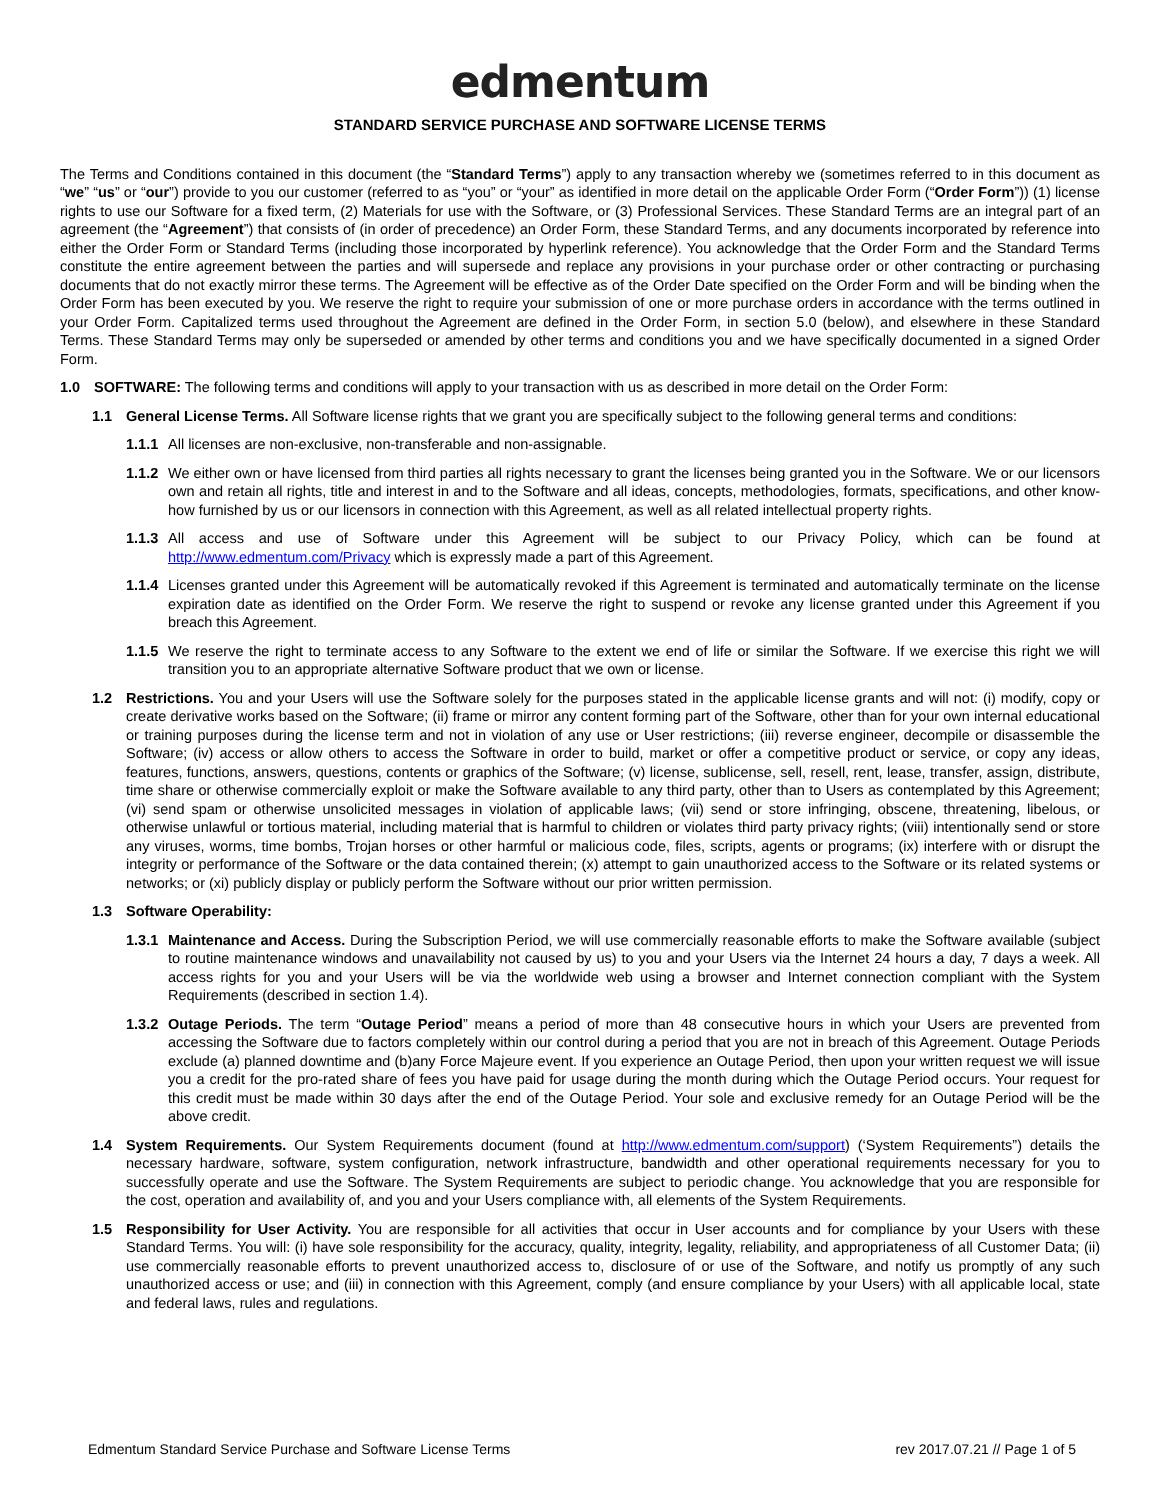edmentum
STANDARD SERVICE PURCHASE AND SOFTWARE LICENSE TERMS
The Terms and Conditions contained in this document (the “Standard Terms”) apply to any transaction whereby we (sometimes referred to in this document as “we” “us” or “our”) provide to you our customer (referred to as “you” or “your” as identified in more detail on the applicable Order Form (“Order Form”)) (1) license rights to use our Software for a fixed term, (2) Materials for use with the Software, or (3) Professional Services. These Standard Terms are an integral part of an agreement (the “Agreement”) that consists of (in order of precedence) an Order Form, these Standard Terms, and any documents incorporated by reference into either the Order Form or Standard Terms (including those incorporated by hyperlink reference). You acknowledge that the Order Form and the Standard Terms constitute the entire agreement between the parties and will supersede and replace any provisions in your purchase order or other contracting or purchasing documents that do not exactly mirror these terms. The Agreement will be effective as of the Order Date specified on the Order Form and will be binding when the Order Form has been executed by you. We reserve the right to require your submission of one or more purchase orders in accordance with the terms outlined in your Order Form. Capitalized terms used throughout the Agreement are defined in the Order Form, in section 5.0 (below), and elsewhere in these Standard Terms. These Standard Terms may only be superseded or amended by other terms and conditions you and we have specifically documented in a signed Order Form.
1.0 SOFTWARE: The following terms and conditions will apply to your transaction with us as described in more detail on the Order Form:
1.1 General License Terms. All Software license rights that we grant you are specifically subject to the following general terms and conditions:
1.1.1 All licenses are non-exclusive, non-transferable and non-assignable.
1.1.2 We either own or have licensed from third parties all rights necessary to grant the licenses being granted you in the Software. We or our licensors own and retain all rights, title and interest in and to the Software and all ideas, concepts, methodologies, formats, specifications, and other know- how furnished by us or our licensors in connection with this Agreement, as well as all related intellectual property rights.
1.1.3 All access and use of Software under this Agreement will be subject to our Privacy Policy, which can be found at http://www.edmentum.com/Privacy which is expressly made a part of this Agreement.
1.1.4 Licenses granted under this Agreement will be automatically revoked if this Agreement is terminated and automatically terminate on the license expiration date as identified on the Order Form. We reserve the right to suspend or revoke any license granted under this Agreement if you breach this Agreement.
1.1.5 We reserve the right to terminate access to any Software to the extent we end of life or similar the Software. If we exercise this right we will transition you to an appropriate alternative Software product that we own or license.
1.2 Restrictions. You and your Users will use the Software solely for the purposes stated in the applicable license grants and will not: (i) modify, copy or create derivative works based on the Software; (ii) frame or mirror any content forming part of the Software, other than for your own internal educational or training purposes during the license term and not in violation of any use or User restrictions; (iii) reverse engineer, decompile or disassemble the Software; (iv) access or allow others to access the Software in order to build, market or offer a competitive product or service, or copy any ideas, features, functions, answers, questions, contents or graphics of the Software; (v) license, sublicense, sell, resell, rent, lease, transfer, assign, distribute, time share or otherwise commercially exploit or make the Software available to any third party, other than to Users as contemplated by this Agreement; (vi) send spam or otherwise unsolicited messages in violation of applicable laws; (vii) send or store infringing, obscene, threatening, libelous, or otherwise unlawful or tortious material, including material that is harmful to children or violates third party privacy rights; (viii) intentionally send or store any viruses, worms, time bombs, Trojan horses or other harmful or malicious code, files, scripts, agents or programs; (ix) interfere with or disrupt the integrity or performance of the Software or the data contained therein; (x) attempt to gain unauthorized access to the Software or its related systems or networks; or (xi) publicly display or publicly perform the Software without our prior written permission.
1.3 Software Operability:
1.3.1 Maintenance and Access. During the Subscription Period, we will use commercially reasonable efforts to make the Software available (subject to routine maintenance windows and unavailability not caused by us) to you and your Users via the Internet 24 hours a day, 7 days a week. All access rights for you and your Users will be via the worldwide web using a browser and Internet connection compliant with the System Requirements (described in section 1.4).
1.3.2 Outage Periods. The term “Outage Period” means a period of more than 48 consecutive hours in which your Users are prevented from accessing the Software due to factors completely within our control during a period that you are not in breach of this Agreement. Outage Periods exclude (a) planned downtime and (b)any Force Majeure event. If you experience an Outage Period, then upon your written request we will issue you a credit for the pro-rated share of fees you have paid for usage during the month during which the Outage Period occurs. Your request for this credit must be made within 30 days after the end of the Outage Period. Your sole and exclusive remedy for an Outage Period will be the above credit.
1.4 System Requirements. Our System Requirements document (found at http://www.edmentum.com/support) (‘System Requirements”) details the necessary hardware, software, system configuration, network infrastructure, bandwidth and other operational requirements necessary for you to successfully operate and use the Software. The System Requirements are subject to periodic change. You acknowledge that you are responsible for the cost, operation and availability of, and you and your Users compliance with, all elements of the System Requirements.
1.5 Responsibility for User Activity. You are responsible for all activities that occur in User accounts and for compliance by your Users with these Standard Terms. You will: (i) have sole responsibility for the accuracy, quality, integrity, legality, reliability, and appropriateness of all Customer Data; (ii) use commercially reasonable efforts to prevent unauthorized access to, disclosure of or use of the Software, and notify us promptly of any such unauthorized access or use; and (iii) in connection with this Agreement, comply (and ensure compliance by your Users) with all applicable local, state and federal laws, rules and regulations.
Edmentum Standard Service Purchase and Software License Terms rev 2017.07.21 // Page 1 of 5